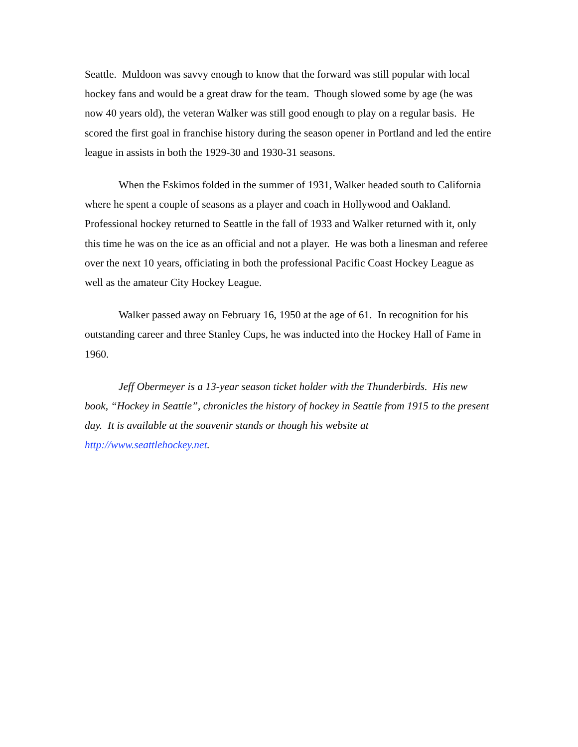Seattle. Muldoon was savvy enough to know that the forward was still popular with local hockey fans and would be a great draw for the team. Though slowed some by age (he was now 40 years old), the veteran Walker was still good enough to play on a regular basis. He scored the first goal in franchise history during the season opener in Portland and led the entire league in assists in both the 1929-30 and 1930-31 seasons.
When the Eskimos folded in the summer of 1931, Walker headed south to California where he spent a couple of seasons as a player and coach in Hollywood and Oakland. Professional hockey returned to Seattle in the fall of 1933 and Walker returned with it, only this time he was on the ice as an official and not a player. He was both a linesman and referee over the next 10 years, officiating in both the professional Pacific Coast Hockey League as well as the amateur City Hockey League.
Walker passed away on February 16, 1950 at the age of 61. In recognition for his outstanding career and three Stanley Cups, he was inducted into the Hockey Hall of Fame in 1960.
Jeff Obermeyer is a 13-year season ticket holder with the Thunderbirds. His new book, “Hockey in Seattle”, chronicles the history of hockey in Seattle from 1915 to the present day. It is available at the souvenir stands or though his website at http://www.seattlehockey.net.